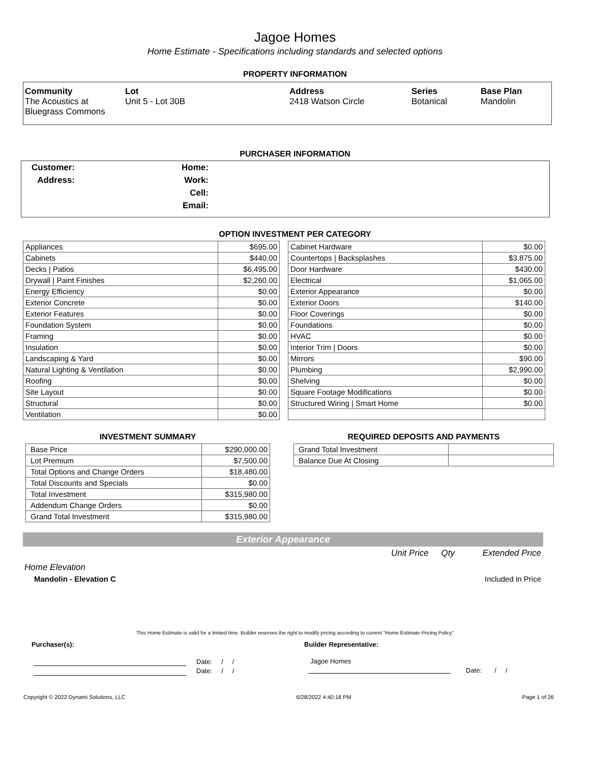Jagoe Homes
Home Estimate - Specifications including standards and selected options
PROPERTY INFORMATION
Community
The Acoustics at
Bluegrass Commons
Lot
Unit 5 - Lot 30B
Address
2418 Watson Circle
Series
Botanical
Base Plan
Mandolin
PURCHASER INFORMATION
Customer:
Address:
Home:
Work:
Cell:
Email:
OPTION INVESTMENT PER CATEGORY
| Appliances | $695.00 |
| Cabinets | $440.00 |
| Decks / Patios | $6,495.00 |
| Drywall / Paint Finishes | $2,260.00 |
| Energy Efficiency | $0.00 |
| Exterior Concrete | $0.00 |
| Exterior Features | $0.00 |
| Foundation System | $0.00 |
| Framing | $0.00 |
| Insulation | $0.00 |
| Landscaping & Yard | $0.00 |
| Natural Lighting & Ventilation | $0.00 |
| Roofing | $0.00 |
| Site Layout | $0.00 |
| Structural | $0.00 |
| Ventilation | $0.00 |
| Cabinet Hardware | $0.00 |
| Countertops / Backsplashes | $3,875.00 |
| Door Hardware | $430.00 |
| Electrical | $1,065.00 |
| Exterior Appearance | $0.00 |
| Exterior Doors | $140.00 |
| Floor Coverings | $0.00 |
| Foundations | $0.00 |
| HVAC | $0.00 |
| Interior Trim / Doors | $0.00 |
| Mirrors | $90.00 |
| Plumbing | $2,990.00 |
| Shelving | $0.00 |
| Square Footage Modifications | $0.00 |
| Structured Wiring / Smart Home | $0.00 |
INVESTMENT SUMMARY
| Base Price | $290,000.00 |
| Lot Premium | $7,500.00 |
| Total Options and Change Orders | $18,480.00 |
| Total Discounts and Specials | $0.00 |
| Total Investment | $315,980.00 |
| Addendum Change Orders | $0.00 |
| Grand Total Investment | $315,980.00 |
REQUIRED DEPOSITS AND PAYMENTS
| Grand Total Investment | |
| Balance Due At Closing | |
Exterior Appearance
Unit Price Qty Extended Price
Home Elevation
Mandolin - Elevation C Included in Price
This Home Estimate is valid for a limited time. Builder reserves the right to modify pricing according to current "Home Estimate Pricing Policy"
Purchaser(s): Builder Representative:
Date: / /
Date: / /
Jagoe Homes
Date: / /
Copyright © 2022 Dynami Solutions, LLC 6/28/2022 4:40:18 PM Page 1 of 26